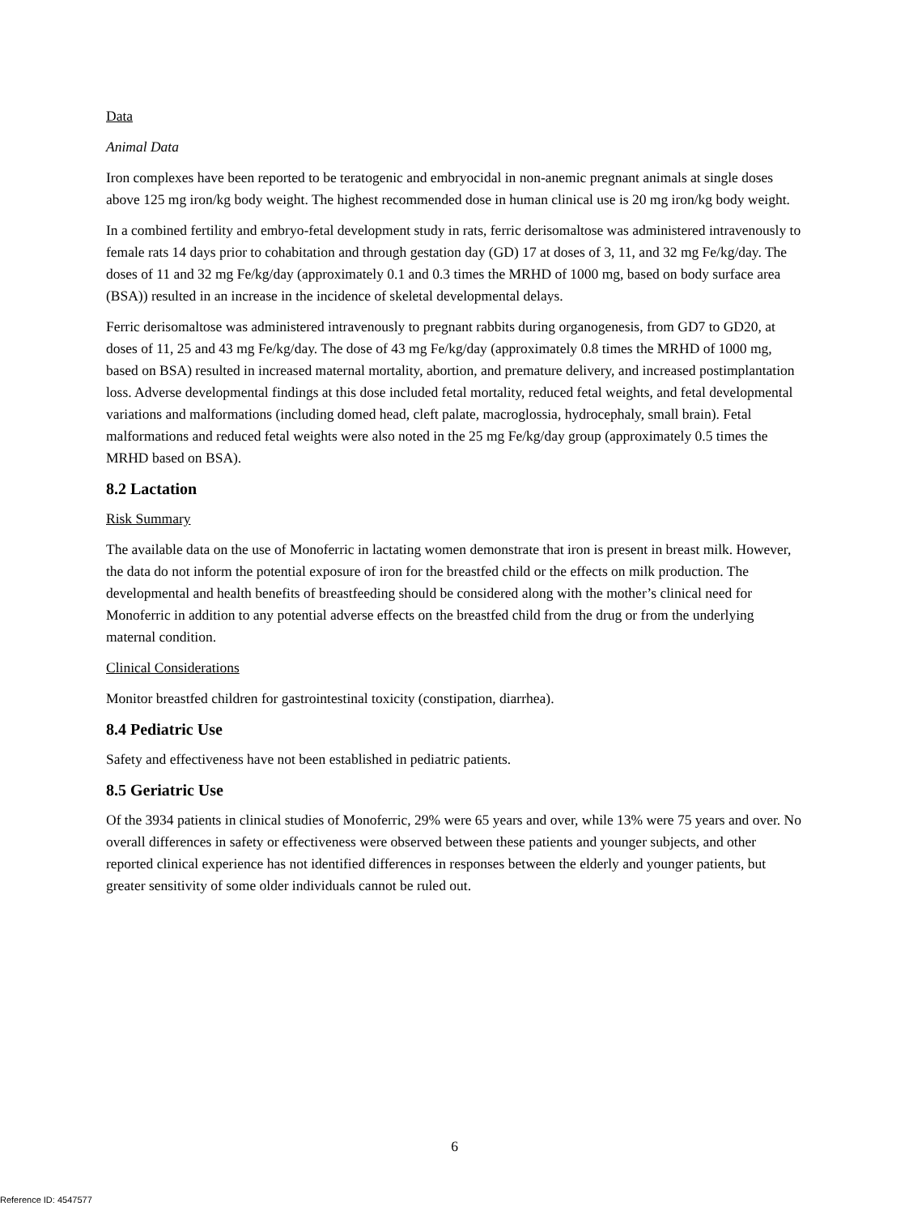Data
Animal Data
Iron complexes have been reported to be teratogenic and embryocidal in non-anemic pregnant animals at single doses above 125 mg iron/kg body weight. The highest recommended dose in human clinical use is 20 mg iron/kg body weight.
In a combined fertility and embryo-fetal development study in rats, ferric derisomaltose was administered intravenously to female rats 14 days prior to cohabitation and through gestation day (GD) 17 at doses of 3, 11, and 32 mg Fe/kg/day. The doses of 11 and 32 mg Fe/kg/day (approximately 0.1 and 0.3 times the MRHD of 1000 mg, based on body surface area (BSA)) resulted in an increase in the incidence of skeletal developmental delays.
Ferric derisomaltose was administered intravenously to pregnant rabbits during organogenesis, from GD7 to GD20, at doses of 11, 25 and 43 mg Fe/kg/day. The dose of 43 mg Fe/kg/day (approximately 0.8 times the MRHD of 1000 mg, based on BSA) resulted in increased maternal mortality, abortion, and premature delivery, and increased postimplantation loss. Adverse developmental findings at this dose included fetal mortality, reduced fetal weights, and fetal developmental variations and malformations (including domed head, cleft palate, macroglossia, hydrocephaly, small brain). Fetal malformations and reduced fetal weights were also noted in the 25 mg Fe/kg/day group (approximately 0.5 times the MRHD based on BSA).
8.2 Lactation
Risk Summary
The available data on the use of Monoferric in lactating women demonstrate that iron is present in breast milk. However, the data do not inform the potential exposure of iron for the breastfed child or the effects on milk production. The developmental and health benefits of breastfeeding should be considered along with the mother’s clinical need for Monoferric in addition to any potential adverse effects on the breastfed child from the drug or from the underlying maternal condition.
Clinical Considerations
Monitor breastfed children for gastrointestinal toxicity (constipation, diarrhea).
8.4 Pediatric Use
Safety and effectiveness have not been established in pediatric patients.
8.5 Geriatric Use
Of the 3934 patients in clinical studies of Monoferric, 29% were 65 years and over, while 13% were 75 years and over. No overall differences in safety or effectiveness were observed between these patients and younger subjects, and other reported clinical experience has not identified differences in responses between the elderly and younger patients, but greater sensitivity of some older individuals cannot be ruled out.
6
Reference ID: 4547577